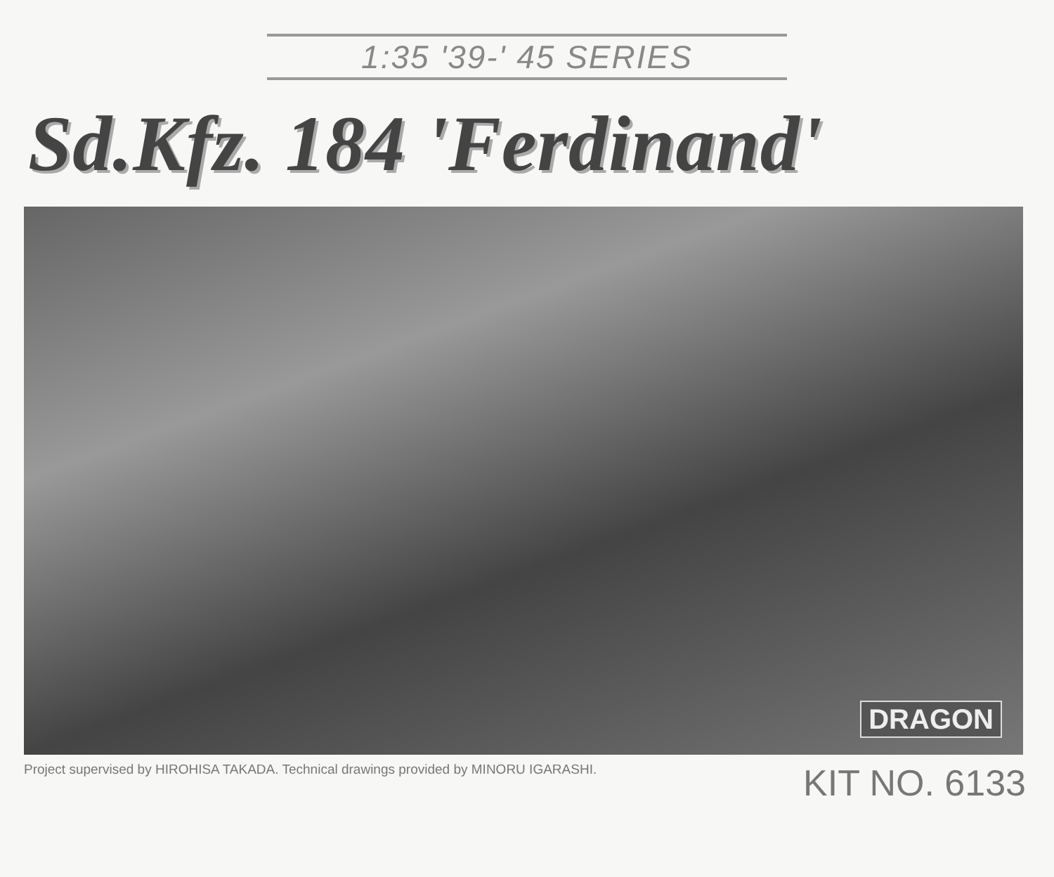1:35 '39-' 45 SERIES
Sd.Kfz. 184 'Ferdinand'
DRAGON
Project supervised by HIROHISA TAKADA. Technical drawings provided by MINORU IGARASHI. KIT NO. 6133